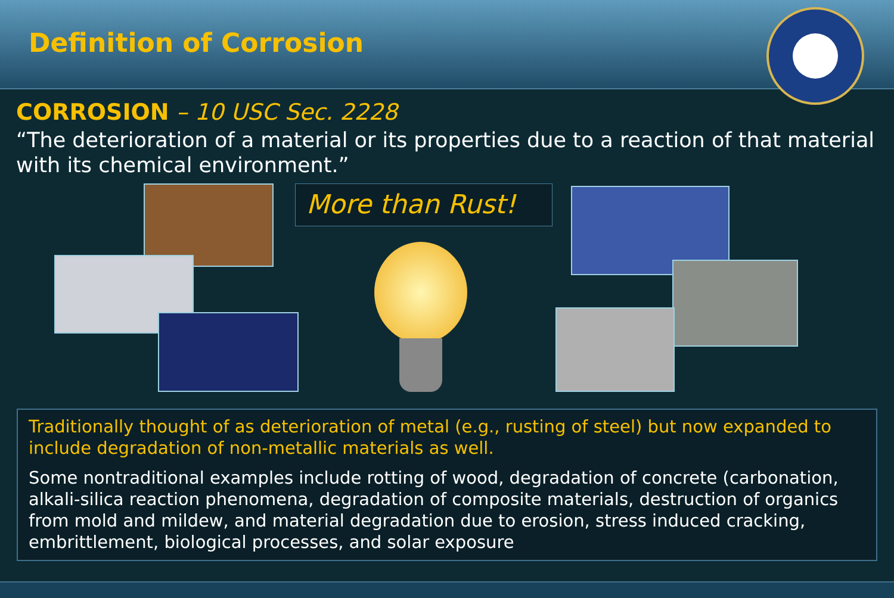Definition of Corrosion
CORROSION – 10 USC Sec. 2228
“The deterioration of a material or its properties due to a reaction of that material with its chemical environment.”
More than Rust!
Traditionally thought of as deterioration of metal (e.g., rusting of steel) but now expanded to include degradation of non-metallic materials as well.
Some nontraditional examples include rotting of wood, degradation of concrete (carbonation, alkali-silica reaction phenomena, degradation of composite materials, destruction of organics from mold and mildew, and material degradation due to erosion, stress induced cracking, embrittlement, biological processes, and solar exposure